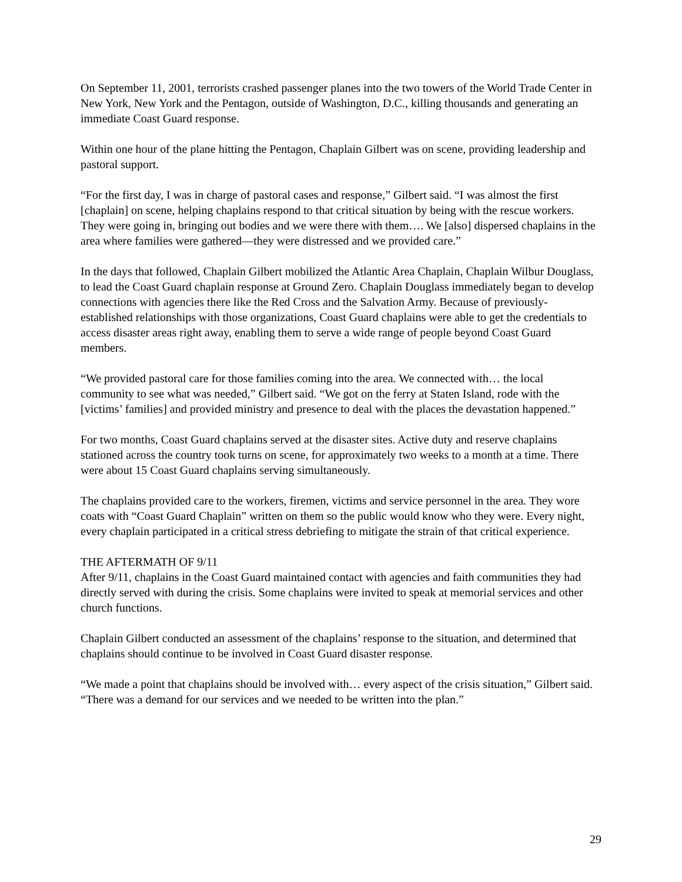On September 11, 2001, terrorists crashed passenger planes into the two towers of the World Trade Center in New York, New York and the Pentagon, outside of Washington, D.C., killing thousands and generating an immediate Coast Guard response.
Within one hour of the plane hitting the Pentagon, Chaplain Gilbert was on scene, providing leadership and pastoral support.
“For the first day, I was in charge of pastoral cases and response,” Gilbert said. “I was almost the first [chaplain] on scene, helping chaplains respond to that critical situation by being with the rescue workers. They were going in, bringing out bodies and we were there with them…. We [also] dispersed chaplains in the area where families were gathered—they were distressed and we provided care.”
In the days that followed, Chaplain Gilbert mobilized the Atlantic Area Chaplain, Chaplain Wilbur Douglass, to lead the Coast Guard chaplain response at Ground Zero. Chaplain Douglass immediately began to develop connections with agencies there like the Red Cross and the Salvation Army. Because of previously-established relationships with those organizations, Coast Guard chaplains were able to get the credentials to access disaster areas right away, enabling them to serve a wide range of people beyond Coast Guard members.
“We provided pastoral care for those families coming into the area. We connected with… the local community to see what was needed,” Gilbert said. “We got on the ferry at Staten Island, rode with the [victims’ families] and provided ministry and presence to deal with the places the devastation happened.”
For two months, Coast Guard chaplains served at the disaster sites. Active duty and reserve chaplains stationed across the country took turns on scene, for approximately two weeks to a month at a time. There were about 15 Coast Guard chaplains serving simultaneously.
The chaplains provided care to the workers, firemen, victims and service personnel in the area. They wore coats with “Coast Guard Chaplain” written on them so the public would know who they were. Every night, every chaplain participated in a critical stress debriefing to mitigate the strain of that critical experience.
THE AFTERMATH OF 9/11
After 9/11, chaplains in the Coast Guard maintained contact with agencies and faith communities they had directly served with during the crisis. Some chaplains were invited to speak at memorial services and other church functions.
Chaplain Gilbert conducted an assessment of the chaplains’ response to the situation, and determined that chaplains should continue to be involved in Coast Guard disaster response.
“We made a point that chaplains should be involved with… every aspect of the crisis situation,” Gilbert said. “There was a demand for our services and we needed to be written into the plan.”
29